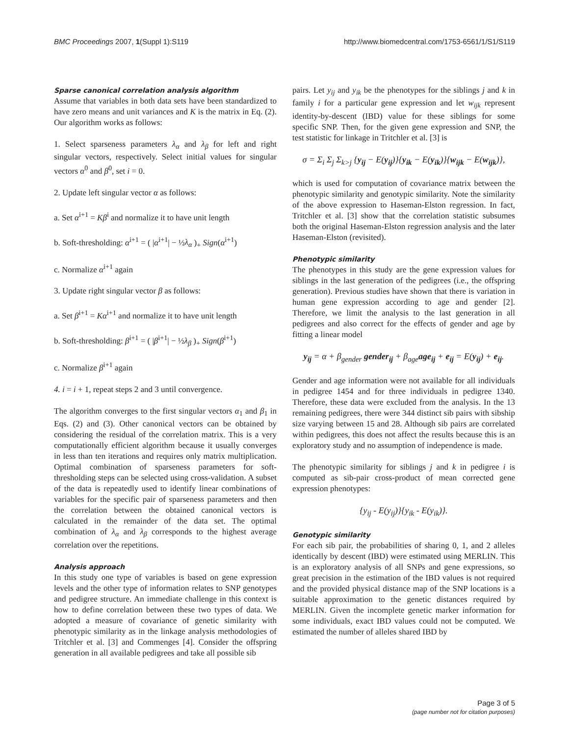BMC Proceedings 2007, 1(Suppl 1):S119 http://www.biomedcentral.com/1753-6561/1/S1/S119
Sparse canonical correlation analysis algorithm
Assume that variables in both data sets have been standardized to have zero means and unit variances and K is the matrix in Eq. (2). Our algorithm works as follows:
1. Select sparseness parameters λ<sub>α</sub> and λ<sub>β</sub> for left and right singular vectors, respectively. Select initial values for singular vectors α<sup>0</sup> and β<sup>0</sup>, set i = 0.
2. Update left singular vector α as follows:
a. Set α<sup>i+1</sup> = Kβ<sup>i</sup> and normalize it to have unit length
b. Soft-thresholding: α<sup>i+1</sup> = ( |α<sup>i+1</sup>| − ½λ<sub>α</sub> )<sub>+</sub> Sign(α<sup>i+1</sup>)
c. Normalize α<sup>i+1</sup> again
3. Update right singular vector β as follows:
a. Set β<sup>i+1</sup> = Kα<sup>i+1</sup> and normalize it to have unit length
b. Soft-thresholding: β<sup>i+1</sup> = ( |β<sup>i+1</sup>| − ½λ<sub>β</sub> )<sub>+</sub> Sign(β<sup>i+1</sup>)
c. Normalize β<sup>i+1</sup> again
4. i = i + 1, repeat steps 2 and 3 until convergence.
The algorithm converges to the first singular vectors α<sub>1</sub> and β<sub>1</sub> in Eqs. (2) and (3). Other canonical vectors can be obtained by considering the residual of the correlation matrix. This is a very computationally efficient algorithm because it usually converges in less than ten iterations and requires only matrix multiplication. Optimal combination of sparseness parameters for soft-thresholding steps can be selected using cross-validation. A subset of the data is repeatedly used to identify linear combinations of variables for the specific pair of sparseness parameters and then the correlation between the obtained canonical vectors is calculated in the remainder of the data set. The optimal combination of λ<sub>α</sub> and λ<sub>β</sub> corresponds to the highest average correlation over the repetitions.
Analysis approach
In this study one type of variables is based on gene expression levels and the other type of information relates to SNP genotypes and pedigree structure. An immediate challenge in this context is how to define correlation between these two types of data. We adopted a measure of covariance of genetic similarity with phenotypic similarity as in the linkage analysis methodologies of Tritchler et al. [3] and Commenges [4]. Consider the offspring generation in all available pedigrees and take all possible sib
pairs. Let y<sub>ij</sub> and y<sub>ik</sub> be the phenotypes for the siblings j and k in family i for a particular gene expression and let w<sub>ijk</sub> represent identity-by-descent (IBD) value for these siblings for some specific SNP. Then, for the given gene expression and SNP, the test statistic for linkage in Tritchler et al. [3] is
σ = Σ<sub>i</sub> Σ<sub>j</sub> Σ<sub>k>j</sub> {y<sub>ij</sub> − E(y<sub>ij</sub>)}{y<sub>ik</sub> − E(y<sub>ik</sub>)}{w<sub>ijk</sub> − E(w<sub>ijk</sub>)},
which is used for computation of covariance matrix between the phenotypic similarity and genotypic similarity. Note the similarity of the above expression to Haseman-Elston regression. In fact, Tritchler et al. [3] show that the correlation statistic subsumes both the original Haseman-Elston regression analysis and the later Haseman-Elston (revisited).
Phenotypic similarity
The phenotypes in this study are the gene expression values for siblings in the last generation of the pedigrees (i.e., the offspring generation). Previous studies have shown that there is variation in human gene expression according to age and gender [2]. Therefore, we limit the analysis to the last generation in all pedigrees and also correct for the effects of gender and age by fitting a linear model
y<sub>ij</sub> = α + β<sub>gender</sub> gender<sub>ij</sub> + β<sub>age</sub>age<sub>ij</sub> + e<sub>ij</sub> = E(y<sub>ij</sub>) + e<sub>ij</sub>.
Gender and age information were not available for all individuals in pedigree 1454 and for three individuals in pedigree 1340. Therefore, these data were excluded from the analysis. In the 13 remaining pedigrees, there were 344 distinct sib pairs with sibship size varying between 15 and 28. Although sib pairs are correlated within pedigrees, this does not affect the results because this is an exploratory study and no assumption of independence is made.
The phenotypic similarity for siblings j and k in pedigree i is computed as sib-pair cross-product of mean corrected gene expression phenotypes:
{y<sub>ij</sub> - E(y<sub>ij</sub>)}{y<sub>ik</sub> - E(y<sub>ik</sub>)}.
Genotypic similarity
For each sib pair, the probabilities of sharing 0, 1, and 2 alleles identically by descent (IBD) were estimated using MERLIN. This is an exploratory analysis of all SNPs and gene expressions, so great precision in the estimation of the IBD values is not required and the provided physical distance map of the SNP locations is a suitable approximation to the genetic distances required by MERLIN. Given the incomplete genetic marker information for some individuals, exact IBD values could not be computed. We estimated the number of alleles shared IBD by
Page 3 of 5
(page number not for citation purposes)